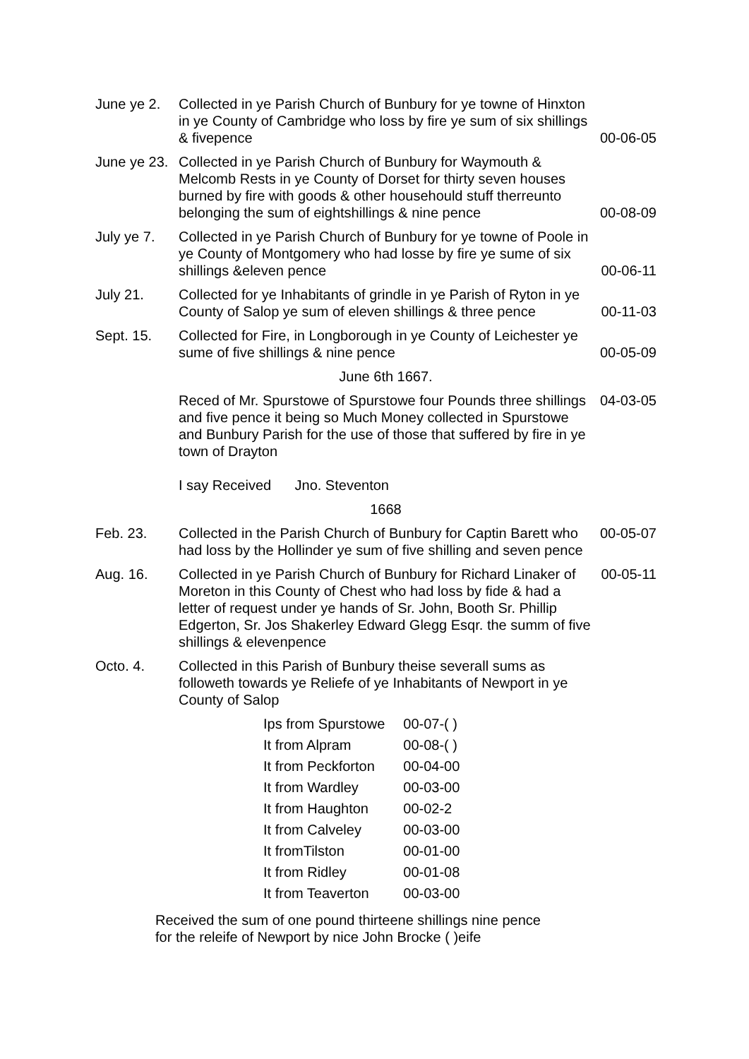| June ye 2. | Collected in ye Parish Church of Bunbury for ye towne of Hinxton in ye County of Cambridge who loss by fire ye sum of six shillings & fivepence | 00-06-05 |
| June ye 23. | Collected in ye Parish Church of Bunbury for Waymouth & Melcomb Rests in ye County of Dorset for thirty seven houses burned by fire with goods & other househould stuff therreunto belonging the sum of eightshillings & nine pence | 00-08-09 |
| July ye 7. | Collected in ye Parish Church of Bunbury for ye towne of Poole in ye County of Montgomery who had losse by fire ye sume of six shillings &eleven pence | 00-06-11 |
| July 21. | Collected for ye Inhabitants of grindle in ye Parish of Ryton in ye County of Salop ye sum of eleven shillings & three pence | 00-11-03 |
| Sept. 15. | Collected for Fire, in Longborough in ye County of Leichester ye sume of five shillings & nine pence | 00-05-09 |
| | June 6th 1667. | |
| | Reced of Mr. Spurstowe of Spurstowe four Pounds three shillings and five pence it being so Much Money collected in Spurstowe and Bunbury Parish for the use of those that suffered by fire in ye town of Drayton I say Received Jno. Steventon | 04-03-05 |
| | 1668 | |
| Feb. 23. | Collected in the Parish Church of Bunbury for Captin Barett who had loss by the Hollinder ye sum of five shilling and seven pence | 00-05-07 |
| Aug. 16. | Collected in ye Parish Church of Bunbury for Richard Linaker of Moreton in this County of Chest who had loss by fide & had a letter of request under ye hands of Sr. John, Booth Sr. Phillip Edgerton, Sr. Jos Shakerley Edward Glegg Esqr. the summ of five shillings & elevenpence | 00-05-11 |
| Octo. 4. | Collected in this Parish of Bunbury theise severall sums as followeth towards ye Reliefe of ye Inhabitants of Newport in ye County of Salop | |
| Ips from Spurstowe | 00-07-( ) |
| It from Alpram | 00-08-( ) |
| It from Peckforton | 00-04-00 |
| It from Wardley | 00-03-00 |
| It from Haughton | 00-02-2 |
| It from Calveley | 00-03-00 |
| It fromTilston | 00-01-00 |
| It from Ridley | 00-01-08 |
| It from Teaverton | 00-03-00 |
Received the sum of one pound thirteene shillings nine pence
for the releife of Newport by nice John Brocke ( )eife